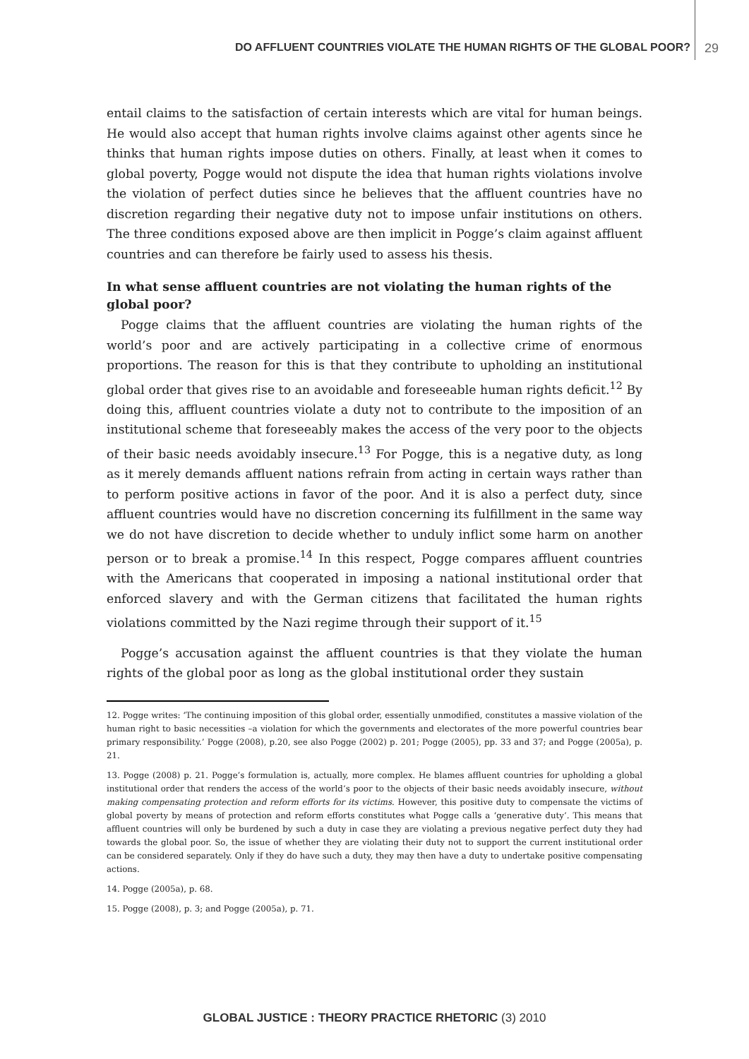DO AFFLUENT COUNTRIES VIOLATE THE HUMAN RIGHTS OF THE GLOBAL POOR? 29
entail claims to the satisfaction of certain interests which are vital for human beings. He would also accept that human rights involve claims against other agents since he thinks that human rights impose duties on others. Finally, at least when it comes to global poverty, Pogge would not dispute the idea that human rights violations involve the violation of perfect duties since he believes that the affluent countries have no discretion regarding their negative duty not to impose unfair institutions on others. The three conditions exposed above are then implicit in Pogge’s claim against affluent countries and can therefore be fairly used to assess his thesis.
In what sense affluent countries are not violating the human rights of the global poor?
Pogge claims that the affluent countries are violating the human rights of the world’s poor and are actively participating in a collective crime of enormous proportions. The reason for this is that they contribute to upholding an institutional global order that gives rise to an avoidable and foreseeable human rights deficit.<sup>12</sup> By doing this, affluent countries violate a duty not to contribute to the imposition of an institutional scheme that foreseeably makes the access of the very poor to the objects of their basic needs avoidably insecure.<sup>13</sup> For Pogge, this is a negative duty, as long as it merely demands affluent nations refrain from acting in certain ways rather than to perform positive actions in favor of the poor. And it is also a perfect duty, since affluent countries would have no discretion concerning its fulfillment in the same way we do not have discretion to decide whether to unduly inflict some harm on another person or to break a promise.<sup>14</sup> In this respect, Pogge compares affluent countries with the Americans that cooperated in imposing a national institutional order that enforced slavery and with the German citizens that facilitated the human rights violations committed by the Nazi regime through their support of it.<sup>15</sup>
Pogge’s accusation against the affluent countries is that they violate the human rights of the global poor as long as the global institutional order they sustain
12. Pogge writes: ‘The continuing imposition of this global order, essentially unmodified, constitutes a massive violation of the human right to basic necessities –a violation for which the governments and electorates of the more powerful countries bear primary responsibility.’ Pogge (2008), p.20, see also Pogge (2002) p. 201; Pogge (2005), pp. 33 and 37; and Pogge (2005a), p. 21.
13. Pogge (2008) p. 21. Pogge’s formulation is, actually, more complex. He blames affluent countries for upholding a global institutional order that renders the access of the world’s poor to the objects of their basic needs avoidably insecure, without making compensating protection and reform efforts for its victims. However, this positive duty to compensate the victims of global poverty by means of protection and reform efforts constitutes what Pogge calls a ‘generative duty’. This means that affluent countries will only be burdened by such a duty in case they are violating a previous negative perfect duty they had towards the global poor. So, the issue of whether they are violating their duty not to support the current institutional order can be considered separately. Only if they do have such a duty, they may then have a duty to undertake positive compensating actions.
14. Pogge (2005a), p. 68.
15. Pogge (2008), p. 3; and Pogge (2005a), p. 71.
GLOBAL JUSTICE : THEORY PRACTICE RHETORIC (3) 2010